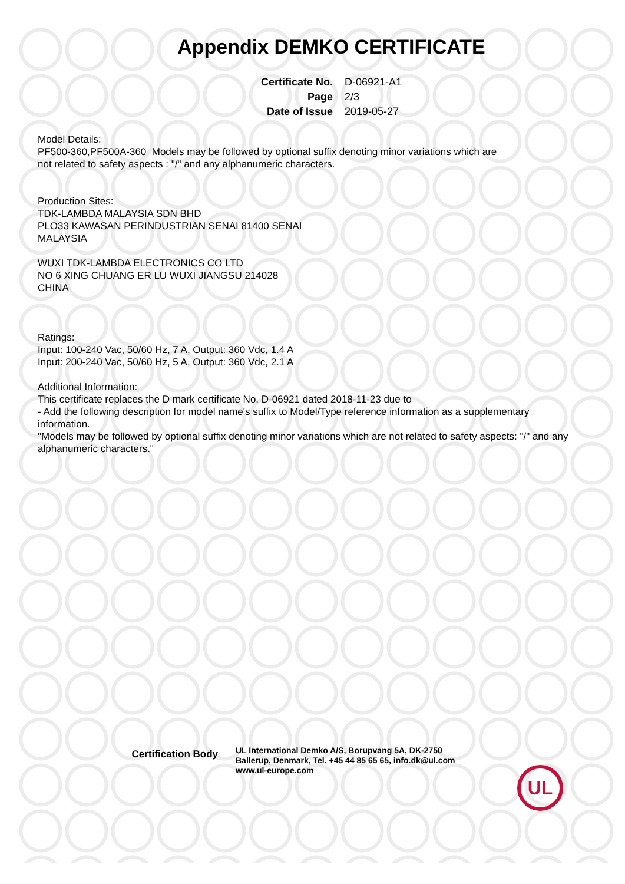Appendix DEMKO CERTIFICATE
| Certificate No. | D-06921-A1 |
| Page | 2/3 |
| Date of Issue | 2019-05-27 |
Model Details:
PF500-360,PF500A-360 Models may be followed by optional suffix denoting minor variations which are
not related to safety aspects : "/" and any alphanumeric characters.
Production Sites:
TDK-LAMBDA MALAYSIA SDN BHD
PLO33 KAWASAN PERINDUSTRIAN SENAI 81400 SENAI
MALAYSIA
WUXI TDK-LAMBDA ELECTRONICS CO LTD
NO 6 XING CHUANG ER LU WUXI JIANGSU 214028
CHINA
Ratings:
Input: 100-240 Vac, 50/60 Hz, 7 A, Output: 360 Vdc, 1.4 A
Input: 200-240 Vac, 50/60 Hz, 5 A, Output: 360 Vdc, 2.1 A
Additional Information:
This certificate replaces the D mark certificate No. D-06921 dated 2018-11-23 due to
- Add the following description for model name's suffix to Model/Type reference information as a supplementary information.
"Models may be followed by optional suffix denoting minor variations which are not related to safety aspects: "/" and any alphanumeric characters."
Certification Body
UL International Demko A/S, Borupvang 5A, DK-2750
Ballerup, Denmark, Tel. +45 44 85 65 65, info.dk@ul.com
www.ul-europe.com
UL